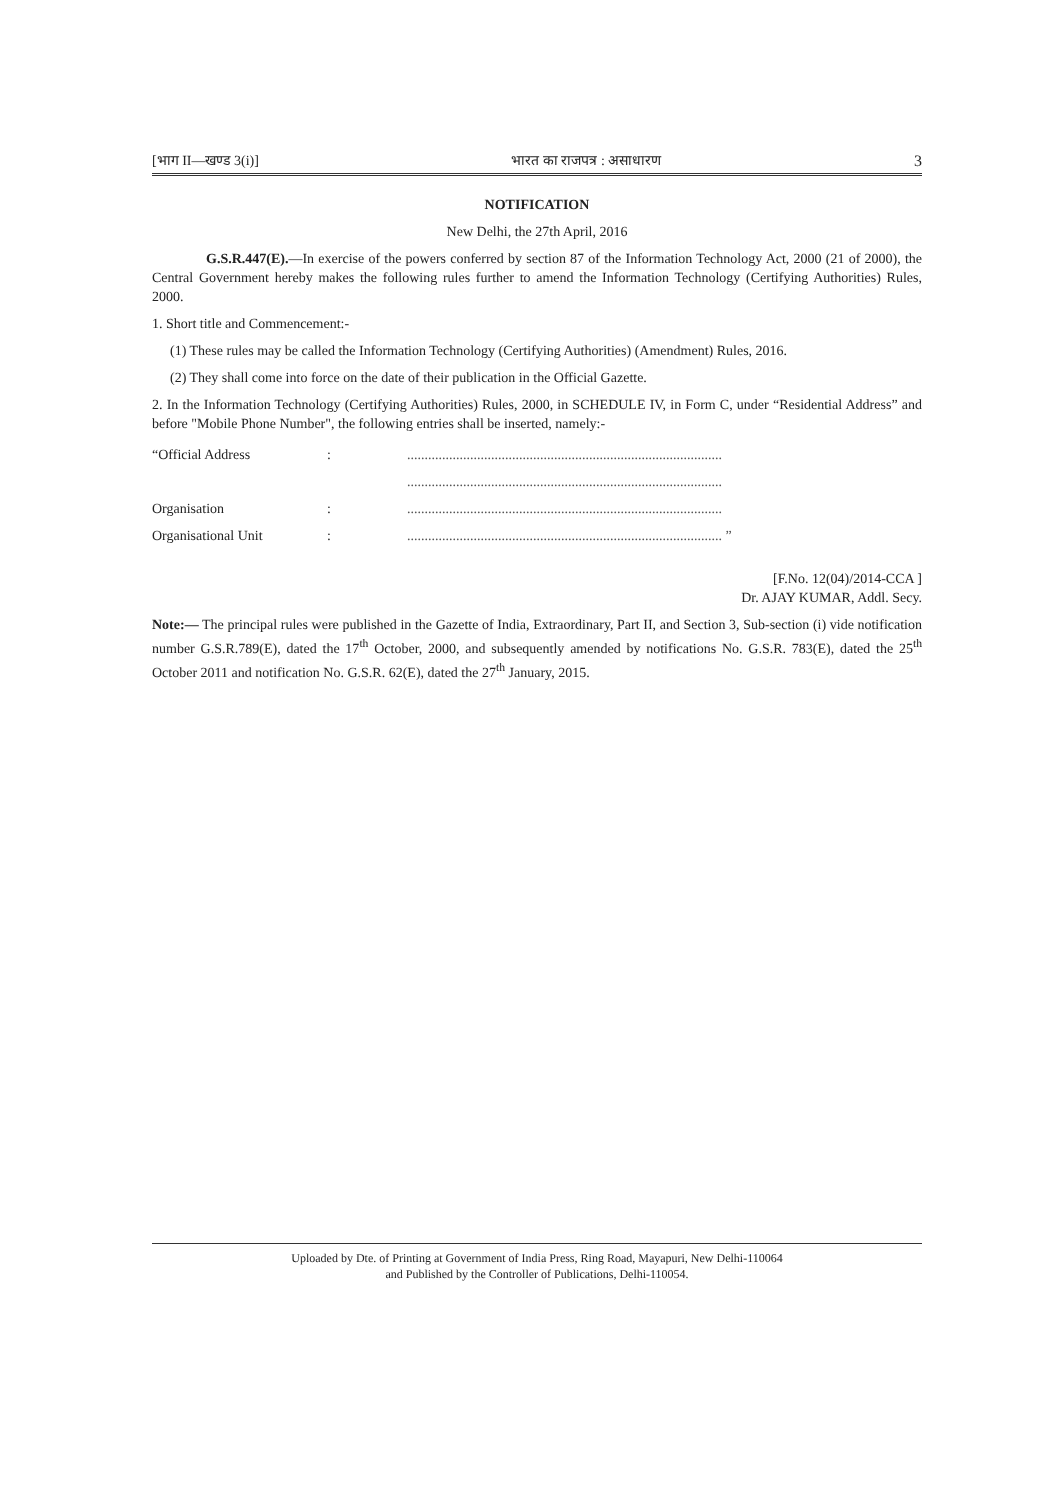[भाग II—खण्ड 3(i)] भारत का राजपत्र : असाधारण 3
NOTIFICATION
New Delhi, the 27th April, 2016
G.S.R.447(E).—In exercise of the powers conferred by section 87 of the Information Technology Act, 2000 (21 of 2000), the Central Government hereby makes the following rules further to amend the Information Technology (Certifying Authorities) Rules, 2000.
1. Short title and Commencement:-
(1) These rules may be called the Information Technology (Certifying Authorities) (Amendment) Rules, 2016.
(2) They shall come into force on the date of their publication in the Official Gazette.
2. In the Information Technology (Certifying Authorities) Rules, 2000, in SCHEDULE IV, in Form C, under “Residential Address” and before "Mobile Phone Number", the following entries shall be inserted, namely:-
| “Official Address | : | .......................................................................................... |
| | | .......................................................................................... |
| Organisation | : | .......................................................................................... |
| Organisational Unit | : | .......................................................................................... ” |
[F.No. 12(04)/2014-CCA ]
Dr. AJAY KUMAR, Addl. Secy.
Note:— The principal rules were published in the Gazette of India, Extraordinary, Part II, and Section 3, Sub-section (i) vide notification number G.S.R.789(E), dated the 17<sup>th</sup> October, 2000, and subsequently amended by notifications No. G.S.R. 783(E), dated the 25<sup>th</sup> October 2011 and notification No. G.S.R. 62(E), dated the 27<sup>th</sup> January, 2015.
Uploaded by Dte. of Printing at Government of India Press, Ring Road, Mayapuri, New Delhi-110064
and Published by the Controller of Publications, Delhi-110054.